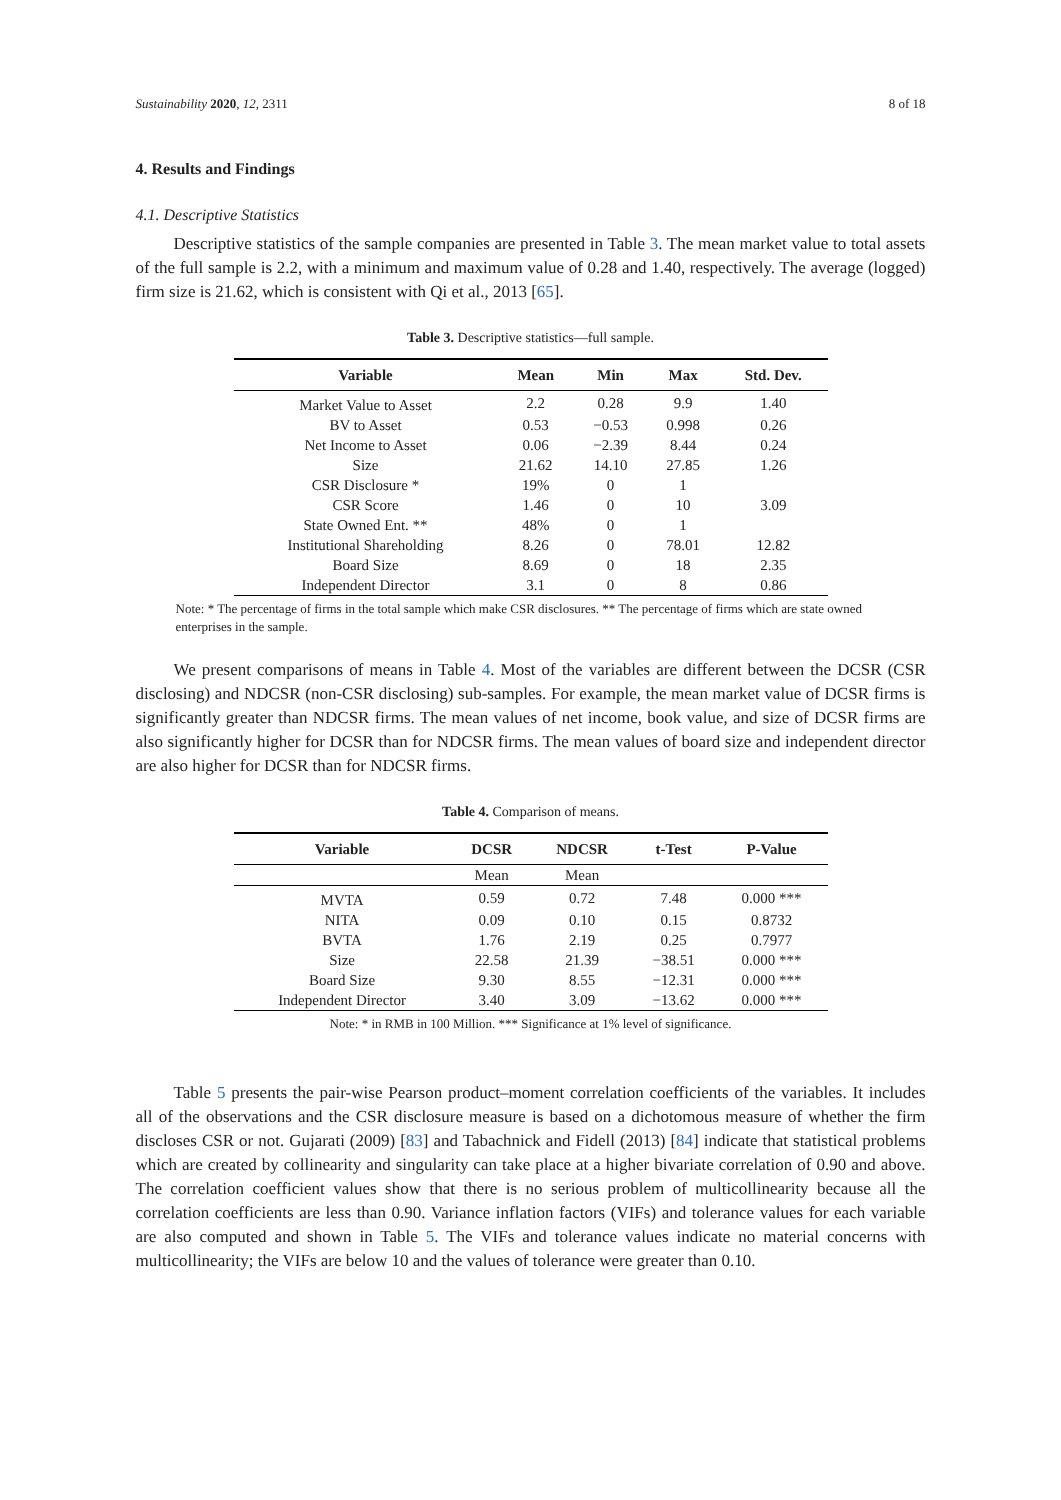Sustainability 2020, 12, 2311 8 of 18
4. Results and Findings
4.1. Descriptive Statistics
Descriptive statistics of the sample companies are presented in Table 3. The mean market value to total assets of the full sample is 2.2, with a minimum and maximum value of 0.28 and 1.40, respectively. The average (logged) firm size is 21.62, which is consistent with Qi et al., 2013 [65].
Table 3. Descriptive statistics—full sample.
| Variable | Mean | Min | Max | Std. Dev. |
| --- | --- | --- | --- | --- |
| Market Value to Asset | 2.2 | 0.28 | 9.9 | 1.40 |
| BV to Asset | 0.53 | −0.53 | 0.998 | 0.26 |
| Net Income to Asset | 0.06 | −2.39 | 8.44 | 0.24 |
| Size | 21.62 | 14.10 | 27.85 | 1.26 |
| CSR Disclosure * | 19% | 0 | 1 | |
| CSR Score | 1.46 | 0 | 10 | 3.09 |
| State Owned Ent. ** | 48% | 0 | 1 | |
| Institutional Shareholding | 8.26 | 0 | 78.01 | 12.82 |
| Board Size | 8.69 | 0 | 18 | 2.35 |
| Independent Director | 3.1 | 0 | 8 | 0.86 |
Note: * The percentage of firms in the total sample which make CSR disclosures. ** The percentage of firms which are state owned enterprises in the sample.
We present comparisons of means in Table 4. Most of the variables are different between the DCSR (CSR disclosing) and NDCSR (non-CSR disclosing) sub-samples. For example, the mean market value of DCSR firms is significantly greater than NDCSR firms. The mean values of net income, book value, and size of DCSR firms are also significantly higher for DCSR than for NDCSR firms. The mean values of board size and independent director are also higher for DCSR than for NDCSR firms.
Table 4. Comparison of means.
| Variable | DCSR | NDCSR | t-Test | P-Value |
| --- | --- | --- | --- | --- |
| | Mean | Mean | | |
| MVTA | 0.59 | 0.72 | 7.48 | 0.000 *** |
| NITA | 0.09 | 0.10 | 0.15 | 0.8732 |
| BVTA | 1.76 | 2.19 | 0.25 | 0.7977 |
| Size | 22.58 | 21.39 | −38.51 | 0.000 *** |
| Board Size | 9.30 | 8.55 | −12.31 | 0.000 *** |
| Independent Director | 3.40 | 3.09 | −13.62 | 0.000 *** |
Note: * in RMB in 100 Million. *** Significance at 1% level of significance.
Table 5 presents the pair-wise Pearson product–moment correlation coefficients of the variables. It includes all of the observations and the CSR disclosure measure is based on a dichotomous measure of whether the firm discloses CSR or not. Gujarati (2009) [83] and Tabachnick and Fidell (2013) [84] indicate that statistical problems which are created by collinearity and singularity can take place at a higher bivariate correlation of 0.90 and above. The correlation coefficient values show that there is no serious problem of multicollinearity because all the correlation coefficients are less than 0.90. Variance inflation factors (VIFs) and tolerance values for each variable are also computed and shown in Table 5. The VIFs and tolerance values indicate no material concerns with multicollinearity; the VIFs are below 10 and the values of tolerance were greater than 0.10.